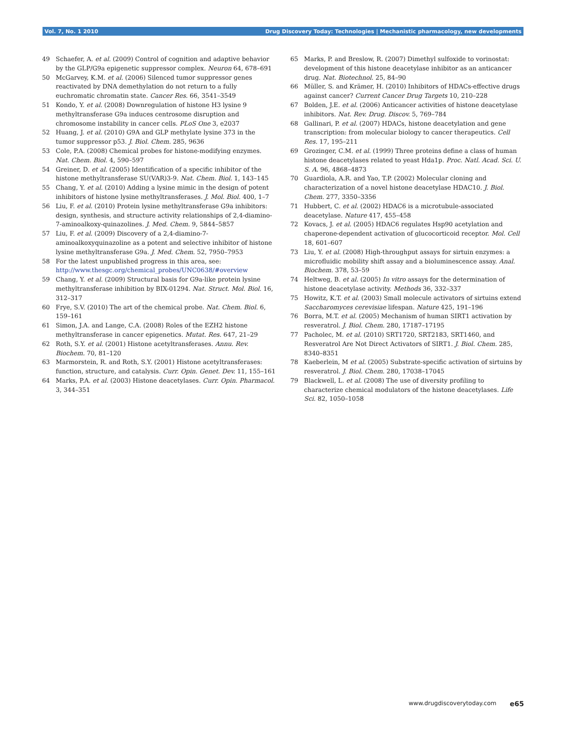Vol. 7, No. 1 2010 Drug Discovery Today: Technologies | Mechanistic pharmacology, new developments
49 Schaefer, A. et al. (2009) Control of cognition and adaptive behavior by the GLP/G9a epigenetic suppressor complex. Neuron 64, 678–691
50 McGarvey, K.M. et al. (2006) Silenced tumor suppressor genes reactivated by DNA demethylation do not return to a fully euchromatic chromatin state. Cancer Res. 66, 3541–3549
51 Kondo, Y. et al. (2008) Downregulation of histone H3 lysine 9 methyltransferase G9a induces centrosome disruption and chromosome instability in cancer cells. PLoS One 3, e2037
52 Huang, J. et al. (2010) G9A and GLP methylate lysine 373 in the tumor suppressor p53. J. Biol. Chem. 285, 9636
53 Cole, P.A. (2008) Chemical probes for histone-modifying enzymes. Nat. Chem. Biol. 4, 590–597
54 Greiner, D. et al. (2005) Identification of a specific inhibitor of the histone methyltransferase SU(VAR)3-9. Nat. Chem. Biol. 1, 143–145
55 Chang, Y. et al. (2010) Adding a lysine mimic in the design of potent inhibitors of histone lysine methyltransferases. J. Mol. Biol. 400, 1–7
56 Liu, F. et al. (2010) Protein lysine methyltransferase G9a inhibitors: design, synthesis, and structure activity relationships of 2,4-diamino-7-aminoalkoxy-quinazolines. J. Med. Chem. 9, 5844–5857
57 Liu, F. et al. (2009) Discovery of a 2,4-diamino-7-aminoalkoxyquinazoline as a potent and selective inhibitor of histone lysine methyltransferase G9a. J. Med. Chem. 52, 7950–7953
58 For the latest unpublished progress in this area, see: http://www.thesgc.org/chemical_probes/UNC0638/#overview
59 Chang, Y. et al. (2009) Structural basis for G9a-like protein lysine methyltransferase inhibition by BIX-01294. Nat. Struct. Mol. Biol. 16, 312–317
60 Frye, S.V. (2010) The art of the chemical probe. Nat. Chem. Biol. 6, 159–161
61 Simon, J.A. and Lange, C.A. (2008) Roles of the EZH2 histone methyltransferase in cancer epigenetics. Mutat. Res. 647, 21–29
62 Roth, S.Y. et al. (2001) Histone acetyltransferases. Annu. Rev. Biochem. 70, 81–120
63 Marmorstein, R. and Roth, S.Y. (2001) Histone acetyltransferases: function, structure, and catalysis. Curr. Opin. Genet. Dev. 11, 155–161
64 Marks, P.A. et al. (2003) Histone deacetylases. Curr. Opin. Pharmacol. 3, 344–351
65 Marks, P. and Breslow, R. (2007) Dimethyl sulfoxide to vorinostat: development of this histone deacetylase inhibitor as an anticancer drug. Nat. Biotechnol. 25, 84–90
66 Müller, S. and Krämer, H. (2010) Inhibitors of HDACs-effective drugs against cancer? Current Cancer Drug Targets 10, 210–228
67 Bolden, J.E. et al. (2006) Anticancer activities of histone deacetylase inhibitors. Nat. Rev. Drug. Discov. 5, 769–784
68 Gallinari, P. et al. (2007) HDACs, histone deacetylation and gene transcription: from molecular biology to cancer therapeutics. Cell Res. 17, 195–211
69 Grozinger, C.M. et al. (1999) Three proteins define a class of human histone deacetylases related to yeast Hda1p. Proc. Natl. Acad. Sci. U. S. A. 96, 4868–4873
70 Guardiola, A.R. and Yao, T.P. (2002) Molecular cloning and characterization of a novel histone deacetylase HDAC10. J. Biol. Chem. 277, 3350–3356
71 Hubbert, C. et al. (2002) HDAC6 is a microtubule-associated deacetylase. Nature 417, 455–458
72 Kovacs, J. et al. (2005) HDAC6 regulates Hsp90 acetylation and chaperone-dependent activation of glucocorticoid receptor. Mol. Cell 18, 601–607
73 Liu, Y. et al. (2008) High-throughput assays for sirtuin enzymes: a microfluidic mobility shift assay and a bioluminescence assay. Anal. Biochem. 378, 53–59
74 Heltweg, B. et al. (2005) In vitro assays for the determination of histone deacetylase activity. Methods 36, 332–337
75 Howitz, K.T. et al. (2003) Small molecule activators of sirtuins extend Saccharomyces cerevisiae lifespan. Nature 425, 191–196
76 Borra, M.T. et al. (2005) Mechanism of human SIRT1 activation by resveratrol. J. Biol. Chem. 280, 17187–17195
77 Pacholec, M. et al. (2010) SRT1720, SRT2183, SRT1460, and Resveratrol Are Not Direct Activators of SIRT1. J. Biol. Chem. 285, 8340–8351
78 Kaeberlein, M et al. (2005) Substrate-specific activation of sirtuins by resveratrol. J. Biol. Chem. 280, 17038–17045
79 Blackwell, L. et al. (2008) The use of diversity profiling to characterize chemical modulators of the histone deacetylases. Life Sci. 82, 1050–1058
www.drugdiscoverytoday.com e65